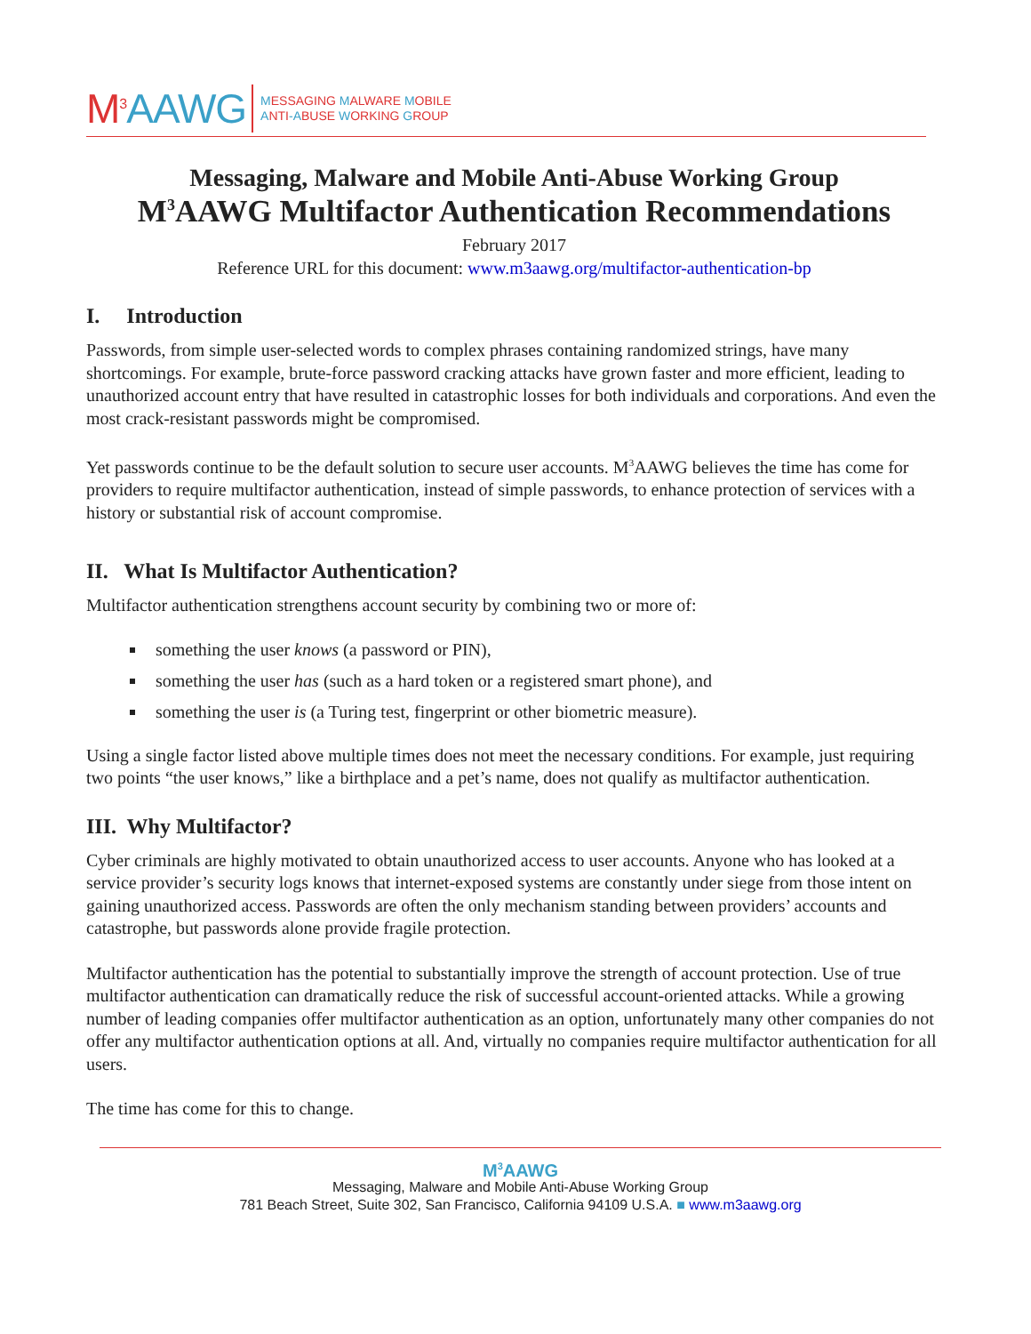M<sup>3</sup>AAWG
MESSAGING MALWARE MOBILE
ANTI-ABUSE WORKING GROUP
Messaging, Malware and Mobile Anti-Abuse Working Group
M<sup>3</sup>AAWG Multifactor Authentication Recommendations
February 2017
Reference URL for this document: www.m3aawg.org/multifactor-authentication-bp
I. Introduction
Passwords, from simple user-selected words to complex phrases containing randomized strings, have many shortcomings. For example, brute-force password cracking attacks have grown faster and more efficient, leading to unauthorized account entry that have resulted in catastrophic losses for both individuals and corporations. And even the most crack-resistant passwords might be compromised.
Yet passwords continue to be the default solution to secure user accounts. M<sup>3</sup>AAWG believes the time has come for providers to require multifactor authentication, instead of simple passwords, to enhance protection of services with a history or substantial risk of account compromise.
II. What Is Multifactor Authentication?
Multifactor authentication strengthens account security by combining two or more of:
something the user knows (a password or PIN),
something the user has (such as a hard token or a registered smart phone), and
something the user is (a Turing test, fingerprint or other biometric measure).
Using a single factor listed above multiple times does not meet the necessary conditions. For example, just requiring two points “the user knows,” like a birthplace and a pet’s name, does not qualify as multifactor authentication.
III. Why Multifactor?
Cyber criminals are highly motivated to obtain unauthorized access to user accounts. Anyone who has looked at a service provider’s security logs knows that internet-exposed systems are constantly under siege from those intent on gaining unauthorized access. Passwords are often the only mechanism standing between providers’ accounts and catastrophe, but passwords alone provide fragile protection.
Multifactor authentication has the potential to substantially improve the strength of account protection. Use of true multifactor authentication can dramatically reduce the risk of successful account-oriented attacks. While a growing number of leading companies offer multifactor authentication as an option, unfortunately many other companies do not offer any multifactor authentication options at all. And, virtually no companies require multifactor authentication for all users.
The time has come for this to change.
M<sup>3</sup>AAWG
Messaging, Malware and Mobile Anti-Abuse Working Group
781 Beach Street, Suite 302, San Francisco, California 94109 U.S.A. ■ www.m3aawg.org